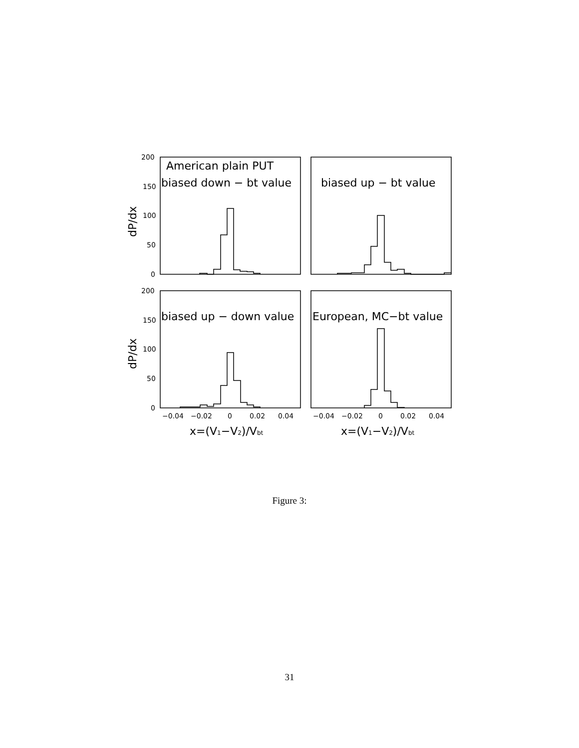200
150
100
50
0
200
150
100
50
0
−0.04
−0.02
0
0.02
0.04
−0.04
−0.02
0
0.02
0.04
American plain PUT
biased down − bt value
biased up − bt value
biased up − down value
European, MC−bt value
x=(V1−V2)/Vbt
x=(V1−V2)/Vbt
dP/dx
dP/dx
Figure 3:
31